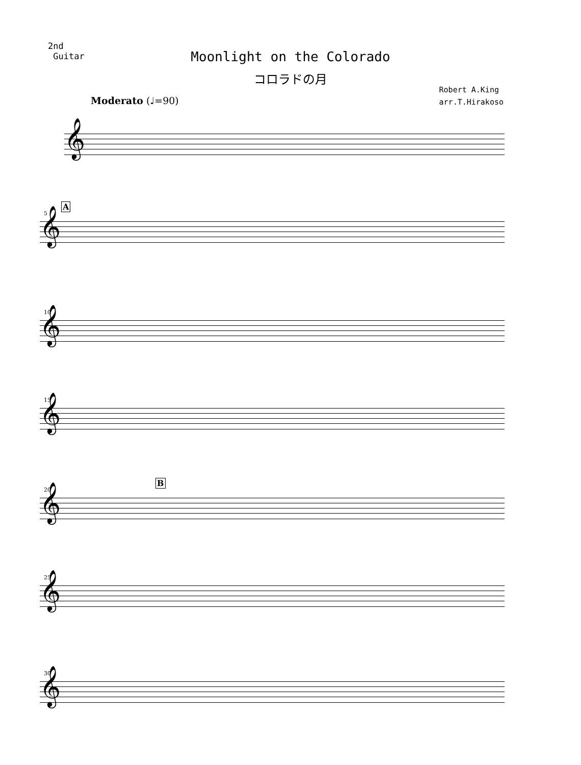2nd
Guitar
Moonlight on the Colorado
コロラドの月
Robert A.King
arr.T.Hirakoso
Moderato (♩=90)
𝄞
A
5
𝄞
10
𝄞
15
𝄞
B
20
𝄞
25
𝄞
30
𝄞